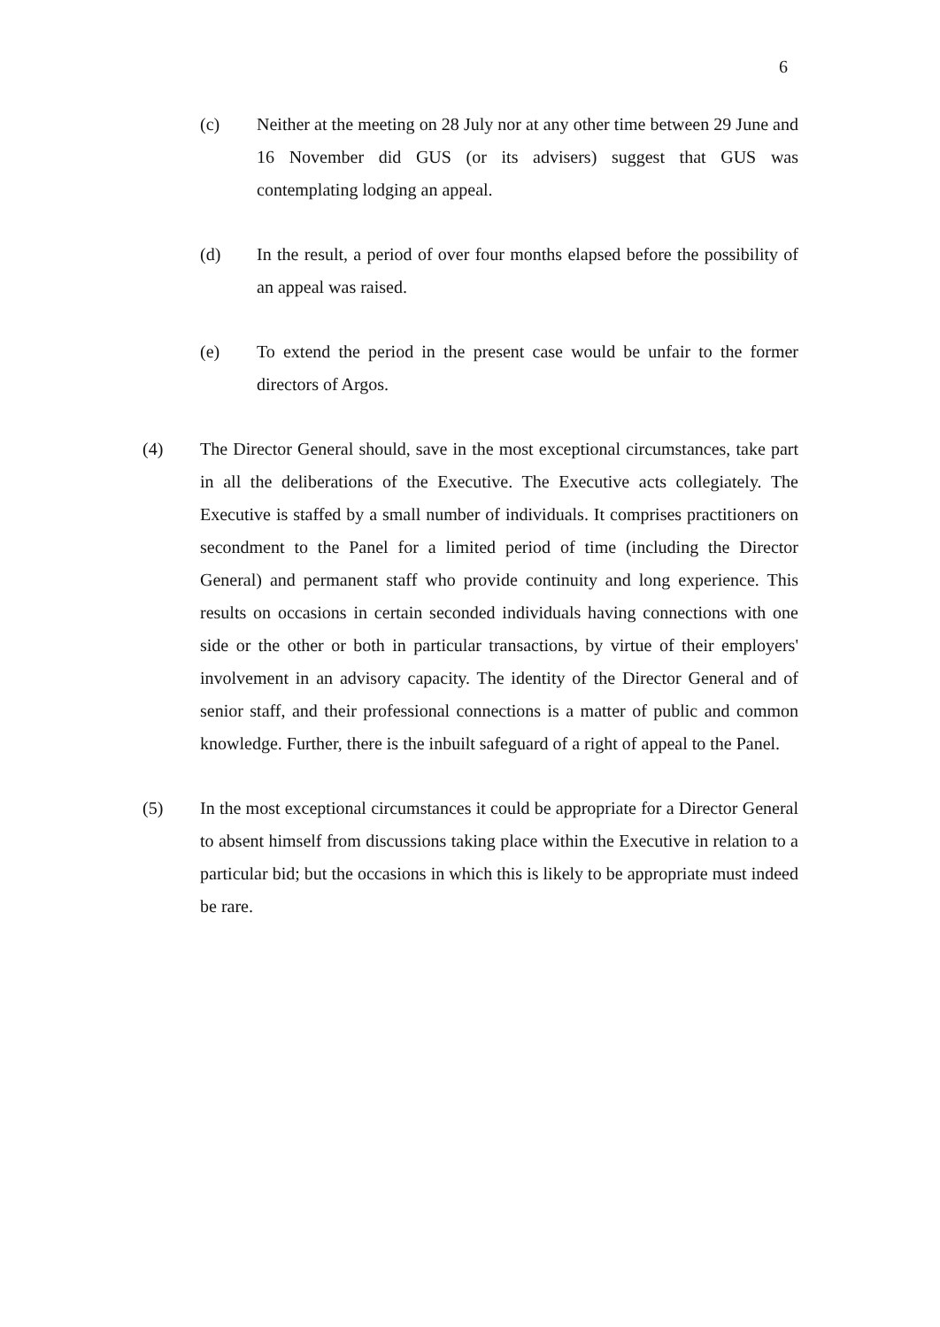6
(c) Neither at the meeting on 28 July nor at any other time between 29 June and 16 November did GUS (or its advisers) suggest that GUS was contemplating lodging an appeal.
(d) In the result, a period of over four months elapsed before the possibility of an appeal was raised.
(e) To extend the period in the present case would be unfair to the former directors of Argos.
(4) The Director General should, save in the most exceptional circumstances, take part in all the deliberations of the Executive. The Executive acts collegiately. The Executive is staffed by a small number of individuals. It comprises practitioners on secondment to the Panel for a limited period of time (including the Director General) and permanent staff who provide continuity and long experience. This results on occasions in certain seconded individuals having connections with one side or the other or both in particular transactions, by virtue of their employers' involvement in an advisory capacity. The identity of the Director General and of senior staff, and their professional connections is a matter of public and common knowledge. Further, there is the inbuilt safeguard of a right of appeal to the Panel.
(5) In the most exceptional circumstances it could be appropriate for a Director General to absent himself from discussions taking place within the Executive in relation to a particular bid; but the occasions in which this is likely to be appropriate must indeed be rare.